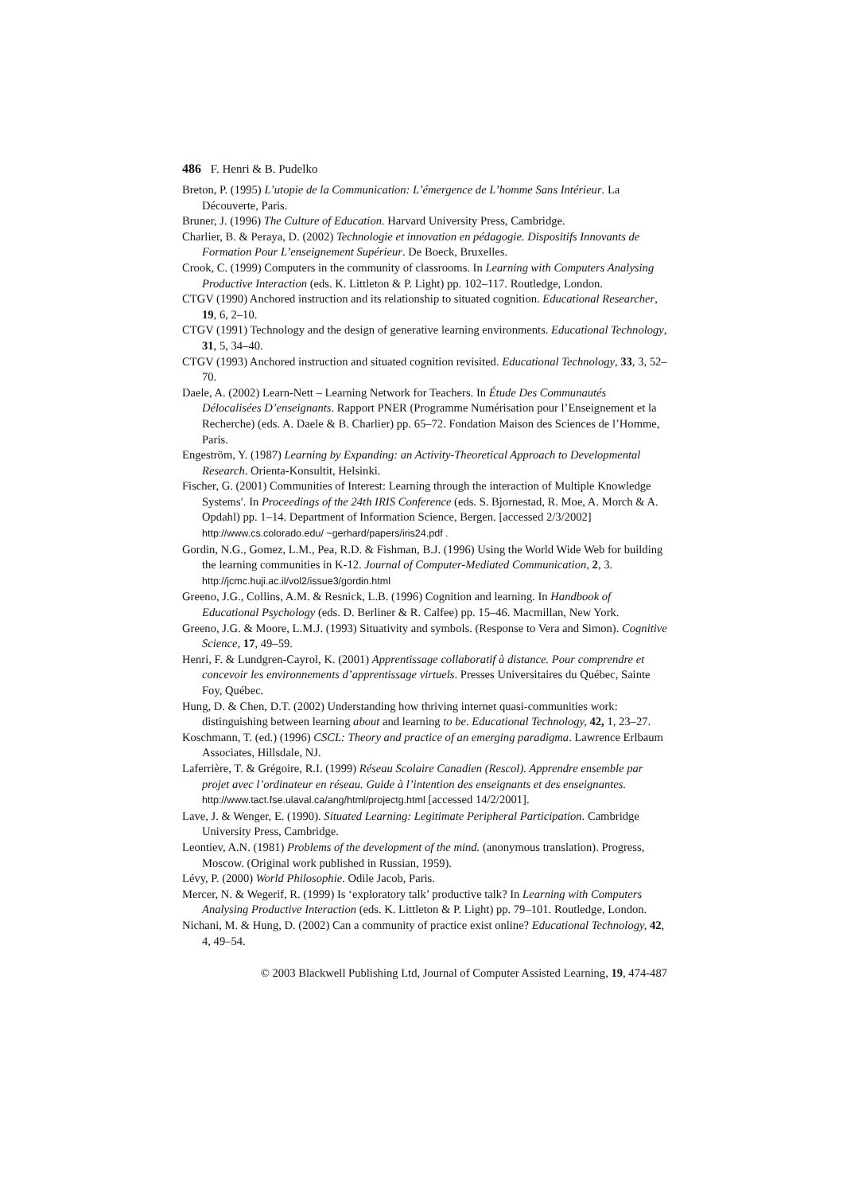486 F. Henri & B. Pudelko
Breton, P. (1995) L’utopie de la Communication: L’émergence de L’homme Sans Intérieur. La Découverte, Paris.
Bruner, J. (1996) The Culture of Education. Harvard University Press, Cambridge.
Charlier, B. & Peraya, D. (2002) Technologie et innovation en pédagogie. Dispositifs Innovants de Formation Pour L’enseignement Supérieur. De Boeck, Bruxelles.
Crook, C. (1999) Computers in the community of classrooms. In Learning with Computers Analysing Productive Interaction (eds. K. Littleton & P. Light) pp. 102–117. Routledge, London.
CTGV (1990) Anchored instruction and its relationship to situated cognition. Educational Researcher, 19, 6, 2–10.
CTGV (1991) Technology and the design of generative learning environments. Educational Technology, 31, 5, 34–40.
CTGV (1993) Anchored instruction and situated cognition revisited. Educational Technology, 33, 3, 52–70.
Daele, A. (2002) Learn-Nett – Learning Network for Teachers. In Étude Des Communautés Délocalisées D’enseignants. Rapport PNER (Programme Numérisation pour l’Enseignement et la Recherche) (eds. A. Daele & B. Charlier) pp. 65–72. Fondation Maison des Sciences de l’Homme, Paris.
Engeström, Y. (1987) Learning by Expanding: an Activity-Theoretical Approach to Developmental Research. Orienta-Konsultit, Helsinki.
Fischer, G. (2001) Communities of Interest: Learning through the interaction of Multiple Knowledge Systems′. In Proceedings of the 24th IRIS Conference (eds. S. Bjornestad, R. Moe, A. Morch & A. Opdahl) pp. 1–14. Department of Information Science, Bergen. [accessed 2/3/2002] http://www.cs.colorado.edu/ ~gerhard/papers/iris24.pdf .
Gordin, N.G., Gomez, L.M., Pea, R.D. & Fishman, B.J. (1996) Using the World Wide Web for building the learning communities in K-12. Journal of Computer-Mediated Communication, 2, 3. http://jcmc.huji.ac.il/vol2/issue3/gordin.html
Greeno, J.G., Collins, A.M. & Resnick, L.B. (1996) Cognition and learning. In Handbook of Educational Psychology (eds. D. Berliner & R. Calfee) pp. 15–46. Macmillan, New York.
Greeno, J.G. & Moore, L.M.J. (1993) Situativity and symbols. (Response to Vera and Simon). Cognitive Science, 17, 49–59.
Henri, F. & Lundgren-Cayrol, K. (2001) Apprentissage collaboratif à distance. Pour comprendre et concevoir les environnements d’apprentissage virtuels. Presses Universitaires du Québec, Sainte Foy, Québec.
Hung, D. & Chen, D.T. (2002) Understanding how thriving internet quasi-communities work: distinguishing between learning about and learning to be. Educational Technology, 42, 1, 23–27.
Koschmann, T. (ed.) (1996) CSCL: Theory and practice of an emerging paradigma. Lawrence Erlbaum Associates, Hillsdale, NJ.
Laferrière, T. & Grégoire, R.I. (1999) Réseau Scolaire Canadien (Rescol). Apprendre ensemble par projet avec l’ordinateur en réseau. Guide à l’intention des enseignants et des enseignantes.
http://www.tact.fse.ulaval.ca/ang/html/projectg.html [accessed 14/2/2001].
Lave, J. & Wenger, E. (1990). Situated Learning: Legitimate Peripheral Participation. Cambridge University Press, Cambridge.
Leontiev, A.N. (1981) Problems of the development of the mind. (anonymous translation). Progress, Moscow. (Original work published in Russian, 1959).
Lévy, P. (2000) World Philosophie. Odile Jacob, Paris.
Mercer, N. & Wegerif, R. (1999) Is ‘exploratory talk’ productive talk? In Learning with Computers Analysing Productive Interaction (eds. K. Littleton & P. Light) pp. 79–101. Routledge, London.
Nichani, M. & Hung, D. (2002) Can a community of practice exist online? Educational Technology, 42, 4, 49–54.
© 2003 Blackwell Publishing Ltd, Journal of Computer Assisted Learning, 19, 474-487